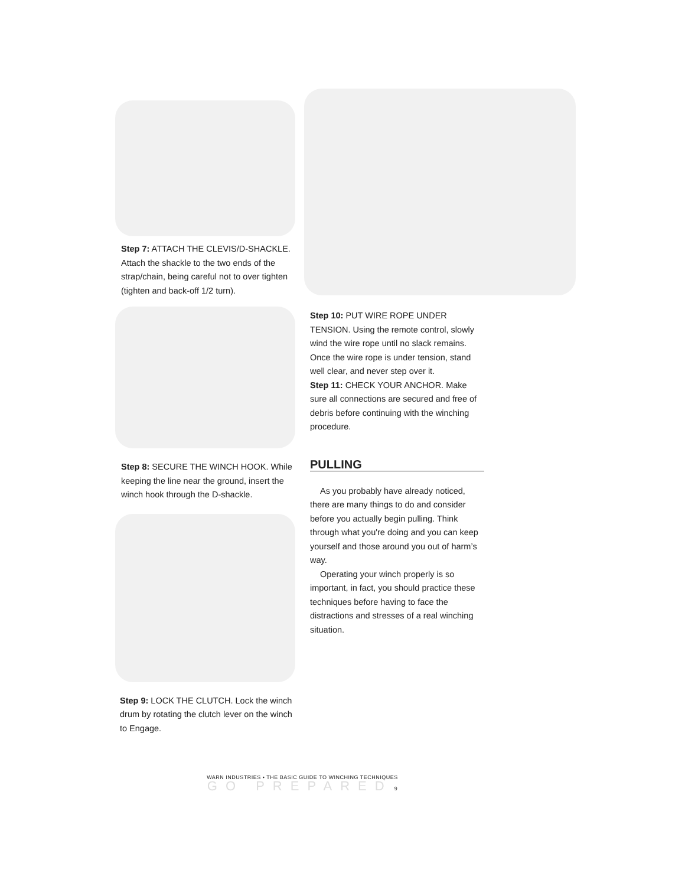Step 7: ATTACH THE CLEVIS/D-SHACKLE. Attach the shackle to the two ends of the strap/chain, being careful not to over tighten (tighten and back-off 1/2 turn).
Step 8: SECURE THE WINCH HOOK. While keeping the line near the ground, insert the winch hook through the D-shackle.
Step 9: LOCK THE CLUTCH. Lock the winch drum by rotating the clutch lever on the winch to Engage.
Step 10: PUT WIRE ROPE UNDER TENSION. Using the remote control, slowly wind the wire rope until no slack remains. Once the wire rope is under tension, stand well clear, and never step over it.
Step 11: CHECK YOUR ANCHOR. Make sure all connections are secured and free of debris before continuing with the winching procedure.
PULLING
As you probably have already noticed, there are many things to do and consider before you actually begin pulling. Think through what you're doing and you can keep yourself and those around you out of harm’s way.
Operating your winch properly is so important, in fact, you should practice these techniques before having to face the distractions and stresses of a real winching situation.
WARN INDUSTRIES • THE BASIC GUIDE TO WINCHING TECHNIQUES
GO PREPARED 9